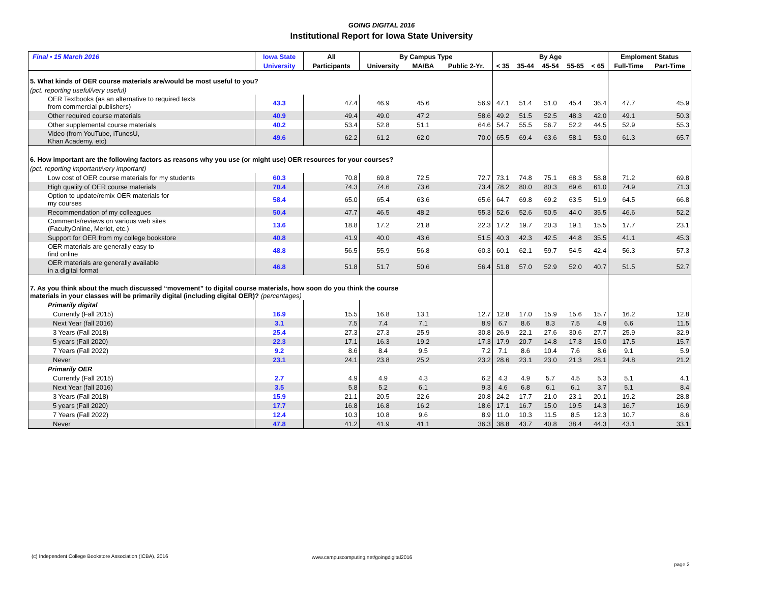GOING DIGITAL 2016
Institutional Report for Iowa State University
| Final • 15 March 2016 | Iowa State | All | By Campus Type | | | By Age | | | | | Emploment Status | |
| --- | --- | --- | --- | --- | --- | --- | --- | --- | --- | --- | --- | --- |
| | University | Participants | University | MA/BA | Public 2-Yr. | < 35 | 35-44 | 45-54 | 55-65 | < 65 | Full-Time | Part-Time |
| 5. What kinds of OER course materials are/would be most useful to you? | | | | | | | | | | | | |
| (pct. reporting useful/very useful) | | | | | | | | | | | | |
| OER Textbooks (as an alternative to required texts from commercial publishers) | 43.3 | 47.4 | 46.9 | 45.6 | 56.9 | 47.1 | 51.4 | 51.0 | 45.4 | 36.4 | 47.7 | 45.9 |
| Other required course materials | 40.9 | 49.4 | 49.0 | 47.2 | 58.6 | 49.2 | 51.5 | 52.5 | 48.3 | 42.0 | 49.1 | 50.3 |
| Other supplemental course materials | 40.2 | 53.4 | 52.8 | 51.1 | 64.6 | 54.7 | 55.5 | 56.7 | 52.2 | 44.5 | 52.9 | 55.3 |
| Video (from YouTube, iTunesU, Khan Academy, etc) | 49.6 | 62.2 | 61.2 | 62.0 | 70.0 | 65.5 | 69.4 | 63.6 | 58.1 | 53.0 | 61.3 | 65.7 |
| 6. How important are the following factors as reasons why you use (or might use) OER resources for your courses? | | | | | | | | | | | | |
| (pct. reporting important/very important) | | | | | | | | | | | | |
| Low cost of OER course materials for my students | 60.3 | 70.8 | 69.8 | 72.5 | 72.7 | 73.1 | 74.8 | 75.1 | 68.3 | 58.8 | 71.2 | 69.8 |
| High quality of OER course materials | 70.4 | 74.3 | 74.6 | 73.6 | 73.4 | 78.2 | 80.0 | 80.3 | 69.6 | 61.0 | 74.9 | 71.3 |
| Option to update/remix OER materials for my courses | 58.4 | 65.0 | 65.4 | 63.6 | 65.6 | 64.7 | 69.8 | 69.2 | 63.5 | 51.9 | 64.5 | 66.8 |
| Recommendation of my colleagues | 50.4 | 47.7 | 46.5 | 48.2 | 55.3 | 52.6 | 52.6 | 50.5 | 44.0 | 35.5 | 46.6 | 52.2 |
| Comments/reviews on various web sites (FacultyOnline, Merlot, etc.) | 13.6 | 18.8 | 17.2 | 21.8 | 22.3 | 17.2 | 19.7 | 20.3 | 19.1 | 15.5 | 17.7 | 23.1 |
| Support for OER from my college bookstore | 40.8 | 41.9 | 40.0 | 43.6 | 51.5 | 40.3 | 42.3 | 42.5 | 44.8 | 35.5 | 41.1 | 45.3 |
| OER materials are generally easy to find online | 48.8 | 56.5 | 55.9 | 56.8 | 60.3 | 60.1 | 62.1 | 59.7 | 54.5 | 42.4 | 56.3 | 57.3 |
| OER materials are generally available in a digital format | 46.8 | 51.8 | 51.7 | 50.6 | 56.4 | 51.8 | 57.0 | 52.9 | 52.0 | 40.7 | 51.5 | 52.7 |
| 7. As you think about the much discussed “movement” to digital course materials, how soon do you think the course materials in your classes will be primarily digital (including digital OER)? (percentages) | | | | | | | | | | | | |
| Primarily digital | | | | | | | | | | | | |
| Currently (Fall 2015) | 16.9 | 15.5 | 16.8 | 13.1 | 12.7 | 12.8 | 17.0 | 15.9 | 15.6 | 15.7 | 16.2 | 12.8 |
| Next Year (fall 2016) | 3.1 | 7.5 | 7.4 | 7.1 | 8.9 | 6.7 | 8.6 | 8.3 | 7.5 | 4.9 | 6.6 | 11.5 |
| 3 Years (Fall 2018) | 25.4 | 27.3 | 27.3 | 25.9 | 30.8 | 26.9 | 22.1 | 27.6 | 30.6 | 27.7 | 25.9 | 32.9 |
| 5 years (Fall 2020) | 22.3 | 17.1 | 16.3 | 19.2 | 17.3 | 17.9 | 20.7 | 14.8 | 17.3 | 15.0 | 17.5 | 15.7 |
| 7 Years (Fall 2022) | 9.2 | 8.6 | 8.4 | 9.5 | 7.2 | 7.1 | 8.6 | 10.4 | 7.6 | 8.6 | 9.1 | 5.9 |
| Never | 23.1 | 24.1 | 23.8 | 25.2 | 23.2 | 28.6 | 23.1 | 23.0 | 21.3 | 28.1 | 24.8 | 21.2 |
| Primarily OER | | | | | | | | | | | | |
| Currently (Fall 2015) | 2.7 | 4.9 | 4.9 | 4.3 | 6.2 | 4.3 | 4.9 | 5.7 | 4.5 | 5.3 | 5.1 | 4.1 |
| Next Year (fall 2016) | 3.5 | 5.8 | 5.2 | 6.1 | 9.3 | 4.6 | 6.8 | 6.1 | 6.1 | 3.7 | 5.1 | 8.4 |
| 3 Years (Fall 2018) | 15.9 | 21.1 | 20.5 | 22.6 | 20.8 | 24.2 | 17.7 | 21.0 | 23.1 | 20.1 | 19.2 | 28.8 |
| 5 years (Fall 2020) | 17.7 | 16.8 | 16.8 | 16.2 | 18.6 | 17.1 | 16.7 | 15.0 | 19.5 | 14.3 | 16.7 | 16.9 |
| 7 Years (Fall 2022) | 12.4 | 10.3 | 10.8 | 9.6 | 8.9 | 11.0 | 10.3 | 11.5 | 8.5 | 12.3 | 10.7 | 8.6 |
| Never | 47.8 | 41.2 | 41.9 | 41.1 | 36.3 | 38.8 | 43.7 | 40.8 | 38.4 | 44.3 | 43.1 | 33.1 |
(c) Independent College Bookstore Association (ICBA), 2016
www.campuscomputing.net/goingdigital2016
page 2